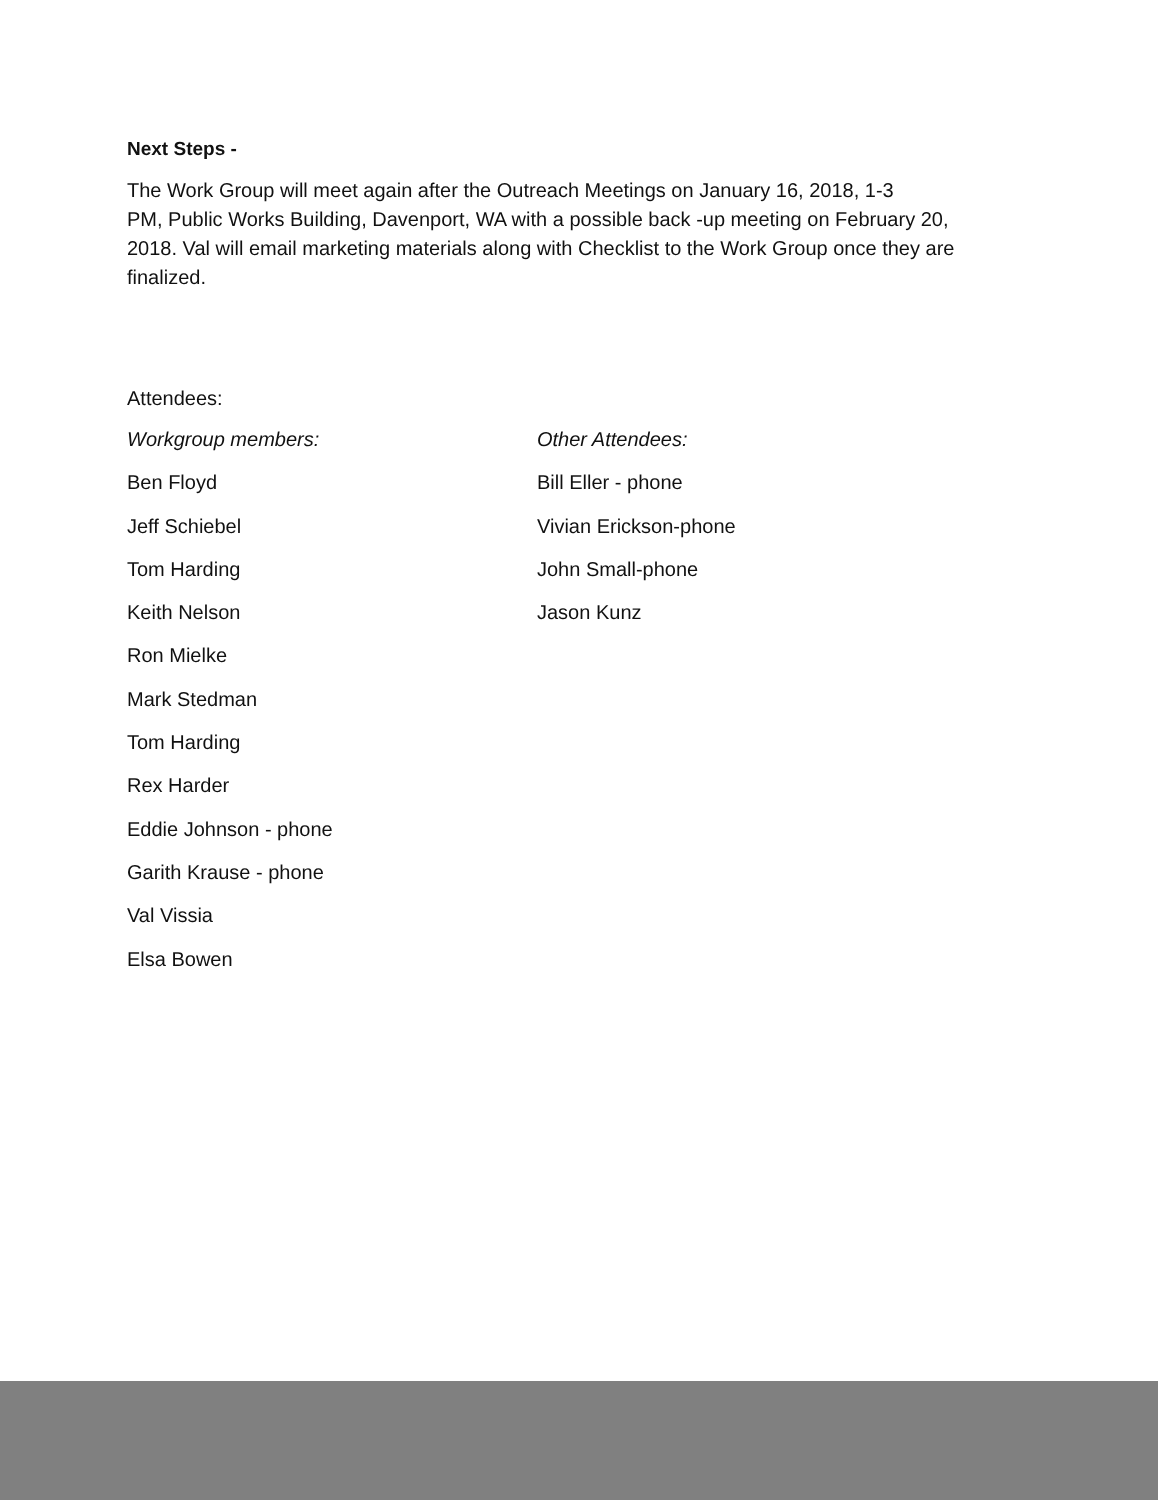Next Steps -
The Work Group will meet again after the Outreach Meetings on January 16, 2018, 1-3
PM, Public Works Building, Davenport, WA with a possible back -up meeting on February 20,
2018. Val will email marketing materials along with Checklist to the Work Group once they are
finalized.
Attendees:
Workgroup members:
Ben Floyd
Jeff Schiebel
Tom Harding
Keith Nelson
Ron Mielke
Mark Stedman
Tom Harding
Rex Harder
Eddie Johnson - phone
Garith Krause - phone
Val Vissia
Elsa Bowen
Other Attendees:
Bill Eller - phone
Vivian Erickson-phone
John Small-phone
Jason Kunz